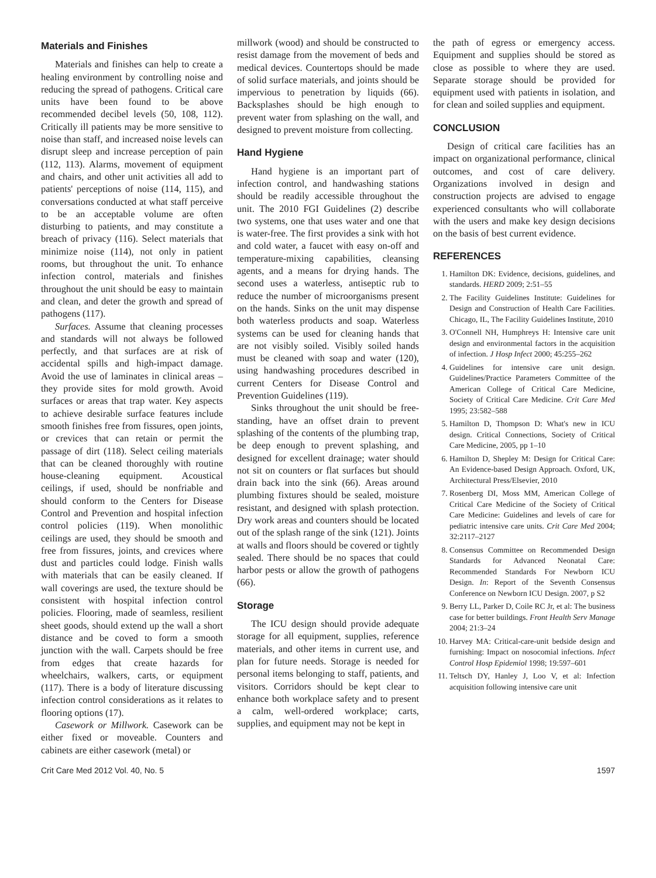Materials and Finishes
Materials and finishes can help to create a healing environment by controlling noise and reducing the spread of pathogens. Critical care units have been found to be above recommended decibel levels (50, 108, 112). Critically ill patients may be more sensitive to noise than staff, and increased noise levels can disrupt sleep and increase perception of pain (112, 113). Alarms, movement of equipment and chairs, and other unit activities all add to patients' perceptions of noise (114, 115), and conversations conducted at what staff perceive to be an acceptable volume are often disturbing to patients, and may constitute a breach of privacy (116). Select materials that minimize noise (114), not only in patient rooms, but throughout the unit. To enhance infection control, materials and finishes throughout the unit should be easy to maintain and clean, and deter the growth and spread of pathogens (117).
Surfaces. Assume that cleaning processes and standards will not always be followed perfectly, and that surfaces are at risk of accidental spills and high-impact damage. Avoid the use of laminates in clinical areas – they provide sites for mold growth. Avoid surfaces or areas that trap water. Key aspects to achieve desirable surface features include smooth finishes free from fissures, open joints, or crevices that can retain or permit the passage of dirt (118). Select ceiling materials that can be cleaned thoroughly with routine house-cleaning equipment. Acoustical ceilings, if used, should be nonfriable and should conform to the Centers for Disease Control and Prevention and hospital infection control policies (119). When monolithic ceilings are used, they should be smooth and free from fissures, joints, and crevices where dust and particles could lodge. Finish walls with materials that can be easily cleaned. If wall coverings are used, the texture should be consistent with hospital infection control policies. Flooring, made of seamless, resilient sheet goods, should extend up the wall a short distance and be coved to form a smooth junction with the wall. Carpets should be free from edges that create hazards for wheelchairs, walkers, carts, or equipment (117). There is a body of literature discussing infection control considerations as it relates to flooring options (17).
Casework or Millwork. Casework can be either fixed or moveable. Counters and cabinets are either casework (metal) or
millwork (wood) and should be constructed to resist damage from the movement of beds and medical devices. Countertops should be made of solid surface materials, and joints should be impervious to penetration by liquids (66). Backsplashes should be high enough to prevent water from splashing on the wall, and designed to prevent moisture from collecting.
Hand Hygiene
Hand hygiene is an important part of infection control, and handwashing stations should be readily accessible throughout the unit. The 2010 FGI Guidelines (2) describe two systems, one that uses water and one that is water-free. The first provides a sink with hot and cold water, a faucet with easy on-off and temperature-mixing capabilities, cleansing agents, and a means for drying hands. The second uses a waterless, antiseptic rub to reduce the number of microorganisms present on the hands. Sinks on the unit may dispense both waterless products and soap. Waterless systems can be used for cleaning hands that are not visibly soiled. Visibly soiled hands must be cleaned with soap and water (120), using handwashing procedures described in current Centers for Disease Control and Prevention Guidelines (119).
Sinks throughout the unit should be free-standing, have an offset drain to prevent splashing of the contents of the plumbing trap, be deep enough to prevent splashing, and designed for excellent drainage; water should not sit on counters or flat surfaces but should drain back into the sink (66). Areas around plumbing fixtures should be sealed, moisture resistant, and designed with splash protection. Dry work areas and counters should be located out of the splash range of the sink (121). Joints at walls and floors should be covered or tightly sealed. There should be no spaces that could harbor pests or allow the growth of pathogens (66).
Storage
The ICU design should provide adequate storage for all equipment, supplies, reference materials, and other items in current use, and plan for future needs. Storage is needed for personal items belonging to staff, patients, and visitors. Corridors should be kept clear to enhance both workplace safety and to present a calm, well-ordered workplace; carts, supplies, and equipment may not be kept in
the path of egress or emergency access. Equipment and supplies should be stored as close as possible to where they are used. Separate storage should be provided for equipment used with patients in isolation, and for clean and soiled supplies and equipment.
CONCLUSION
Design of critical care facilities has an impact on organizational performance, clinical outcomes, and cost of care delivery. Organizations involved in design and construction projects are advised to engage experienced consultants who will collaborate with the users and make key design decisions on the basis of best current evidence.
REFERENCES
1. Hamilton DK: Evidence, decisions, guidelines, and standards. HERD 2009; 2:51–55
2. The Facility Guidelines Institute: Guidelines for Design and Construction of Health Care Facilities. Chicago, IL, The Facility Guidelines Institute, 2010
3. O'Connell NH, Humphreys H: Intensive care unit design and environmental factors in the acquisition of infection. J Hosp Infect 2000; 45:255–262
4. Guidelines for intensive care unit design. Guidelines/Practice Parameters Committee of the American College of Critical Care Medicine, Society of Critical Care Medicine. Crit Care Med 1995; 23:582–588
5. Hamilton D, Thompson D: What's new in ICU design. Critical Connections, Society of Critical Care Medicine, 2005, pp 1–10
6. Hamilton D, Shepley M: Design for Critical Care: An Evidence-based Design Approach. Oxford, UK, Architectural Press/Elsevier, 2010
7. Rosenberg DI, Moss MM, American College of Critical Care Medicine of the Society of Critical Care Medicine: Guidelines and levels of care for pediatric intensive care units. Crit Care Med 2004; 32:2117–2127
8. Consensus Committee on Recommended Design Standards for Advanced Neonatal Care: Recommended Standards For Newborn ICU Design. In: Report of the Seventh Consensus Conference on Newborn ICU Design. 2007, p S2
9. Berry LL, Parker D, Coile RC Jr, et al: The business case for better buildings. Front Health Serv Manage 2004; 21:3–24
10. Harvey MA: Critical-care-unit bedside design and furnishing: Impact on nosocomial infections. Infect Control Hosp Epidemiol 1998; 19:597–601
11. Teltsch DY, Hanley J, Loo V, et al: Infection acquisition following intensive care unit
Crit Care Med 2012 Vol. 40, No. 5 1597